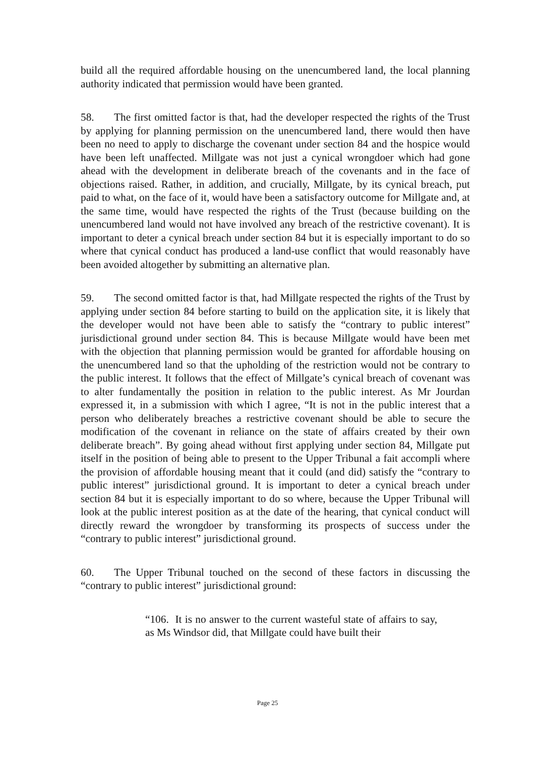build all the required affordable housing on the unencumbered land, the local planning authority indicated that permission would have been granted.
58. The first omitted factor is that, had the developer respected the rights of the Trust by applying for planning permission on the unencumbered land, there would then have been no need to apply to discharge the covenant under section 84 and the hospice would have been left unaffected. Millgate was not just a cynical wrongdoer which had gone ahead with the development in deliberate breach of the covenants and in the face of objections raised. Rather, in addition, and crucially, Millgate, by its cynical breach, put paid to what, on the face of it, would have been a satisfactory outcome for Millgate and, at the same time, would have respected the rights of the Trust (because building on the unencumbered land would not have involved any breach of the restrictive covenant). It is important to deter a cynical breach under section 84 but it is especially important to do so where that cynical conduct has produced a land-use conflict that would reasonably have been avoided altogether by submitting an alternative plan.
59. The second omitted factor is that, had Millgate respected the rights of the Trust by applying under section 84 before starting to build on the application site, it is likely that the developer would not have been able to satisfy the “contrary to public interest” jurisdictional ground under section 84. This is because Millgate would have been met with the objection that planning permission would be granted for affordable housing on the unencumbered land so that the upholding of the restriction would not be contrary to the public interest. It follows that the effect of Millgate’s cynical breach of covenant was to alter fundamentally the position in relation to the public interest. As Mr Jourdan expressed it, in a submission with which I agree, “It is not in the public interest that a person who deliberately breaches a restrictive covenant should be able to secure the modification of the covenant in reliance on the state of affairs created by their own deliberate breach”. By going ahead without first applying under section 84, Millgate put itself in the position of being able to present to the Upper Tribunal a fait accompli where the provision of affordable housing meant that it could (and did) satisfy the “contrary to public interest” jurisdictional ground. It is important to deter a cynical breach under section 84 but it is especially important to do so where, because the Upper Tribunal will look at the public interest position as at the date of the hearing, that cynical conduct will directly reward the wrongdoer by transforming its prospects of success under the “contrary to public interest” jurisdictional ground.
60. The Upper Tribunal touched on the second of these factors in discussing the “contrary to public interest” jurisdictional ground:
“106. It is no answer to the current wasteful state of affairs to say, as Ms Windsor did, that Millgate could have built their
Page 25